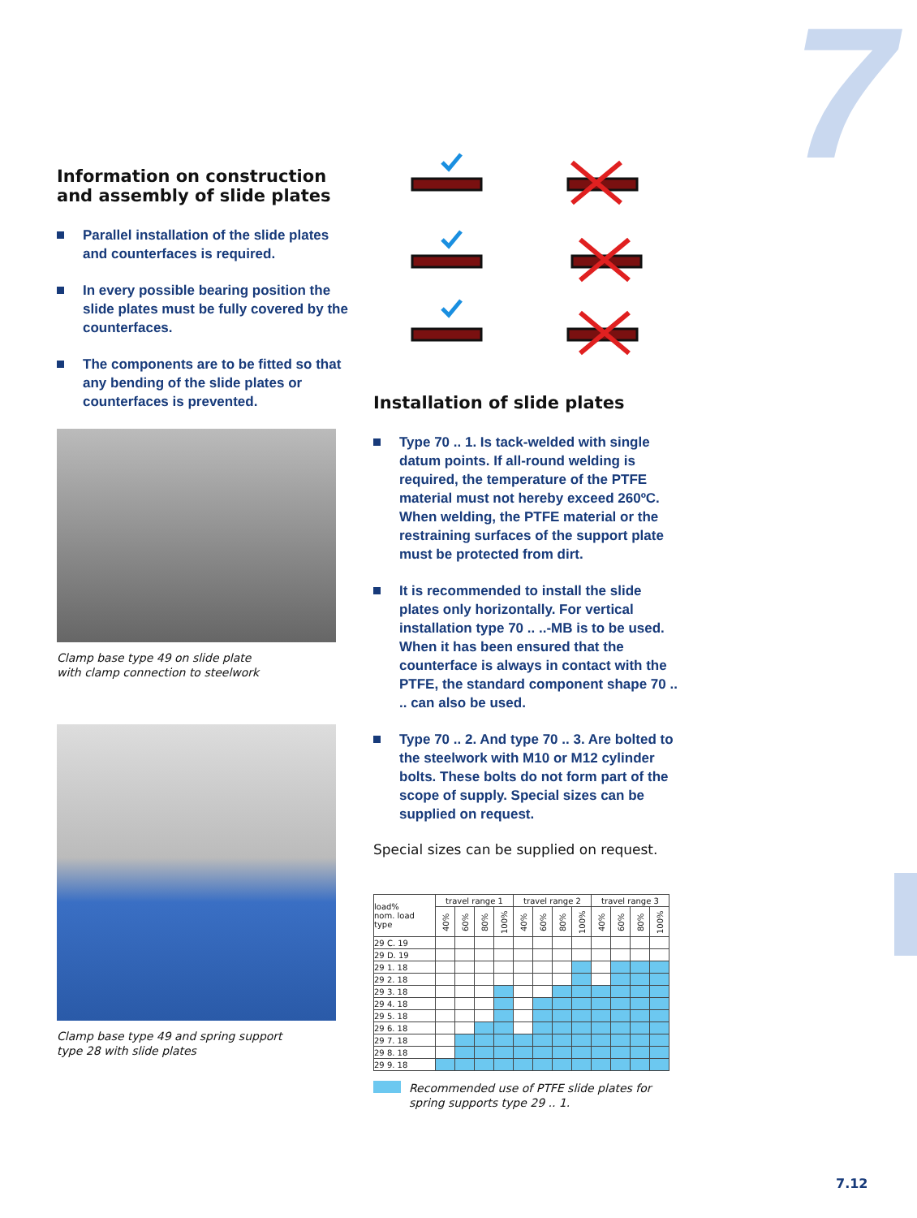7
Information on construction and assembly of slide plates
Parallel installation of the slide plates and counterfaces is required.
In every possible bearing position the slide plates must be fully covered by the counterfaces.
The components are to be fitted so that any bending of the slide plates or counter­faces is prevented.
Clamp base type 49 on slide plate
with clamp connection to steelwork
Clamp base type 49 and spring support
type 28 with slide plates
Installation of slide plates
Type 70 .. 1. Is tack-welded with single datum points. If all-round welding is required, the temperature of the PTFE material must not hereby exceed 260ºC. When welding, the PTFE material or the restraining surfaces of the support plate must be protected from dirt.
It is recommended to install the slide plates only horizontally. For vertical installation type 70 .. ..-MB is to be used. When it has been ensured that the counterface is always in contact with the PTFE, the standard component shape 70 .. .. can also be used.
Type 70 .. 2. And type 70 .. 3. Are bolted to the steelwork with M10 or M12 cylinder bolts. These bolts do not form part of the scope of supply. Special sizes can be supplied on request.
Special sizes can be supplied on request.
| load% nom. load type | travel range 1 | | | | travel range 2 | | | | travel range 3 | | | |
| --- | --- | --- | --- | --- | --- | --- | --- | --- | --- | --- | --- | --- |
| | 40% | 60% | 80% | 100% | 40% | 60% | 80% | 100% | 40% | 60% | 80% | 100% |
| 29 C. 19 | | | | | | | | | | | | |
| 29 D. 19 | | | | | | | | | | | | |
| 29 1. 18 | | | | | | | | | | | | |
| 29 2. 18 | | | | | | | | | | | | |
| 29 3. 18 | | | | | | | | | | | | |
| 29 4. 18 | | | | | | | | | | | | |
| 29 5. 18 | | | | | | | | | | | | |
| 29 6. 18 | | | | | | | | | | | | |
| 29 7. 18 | | | | | | | | | | | | |
| 29 8. 18 | | | | | | | | | | | | |
| 29 9. 18 | | | | | | | | | | | | |
Recommended use of PTFE slide plates for spring supports type 29 .. 1.
7.12